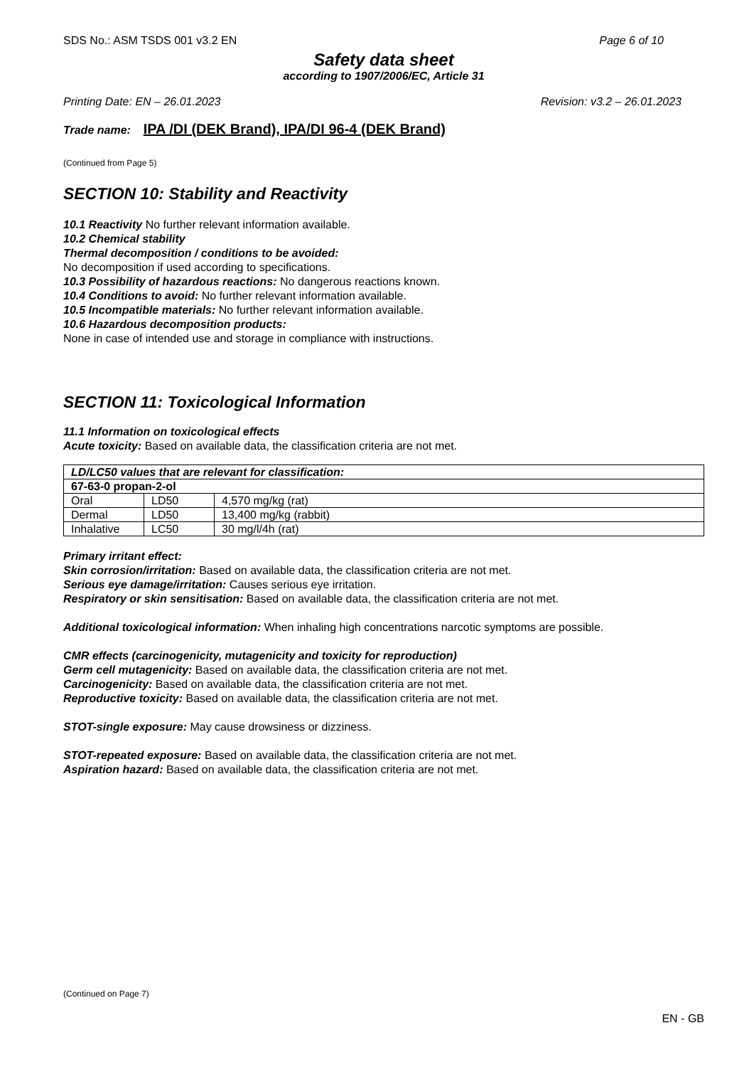SDS No.: ASM TSDS 001 v3.2 EN Page 6 of 10
Safety data sheet
according to 1907/2006/EC, Article 31
Printing Date: EN – 26.01.2023 Revision: v3.2 – 26.01.2023
Trade name: IPA /DI (DEK Brand), IPA/DI 96-4 (DEK Brand)
(Continued from Page 5)
SECTION 10: Stability and Reactivity
10.1 Reactivity No further relevant information available.
10.2 Chemical stability
Thermal decomposition / conditions to be avoided:
No decomposition if used according to specifications.
10.3 Possibility of hazardous reactions: No dangerous reactions known.
10.4 Conditions to avoid: No further relevant information available.
10.5 Incompatible materials: No further relevant information available.
10.6 Hazardous decomposition products:
None in case of intended use and storage in compliance with instructions.
SECTION 11: Toxicological Information
11.1 Information on toxicological effects
Acute toxicity: Based on available data, the classification criteria are not met.
| LD/LC50 values that are relevant for classification: | | |
| 67-63-0 propan-2-ol | | |
| Oral | LD50 | 4,570 mg/kg (rat) |
| Dermal | LD50 | 13,400 mg/kg (rabbit) |
| Inhalative | LC50 | 30 mg/l/4h (rat) |
Primary irritant effect:
Skin corrosion/irritation: Based on available data, the classification criteria are not met.
Serious eye damage/irritation: Causes serious eye irritation.
Respiratory or skin sensitisation: Based on available data, the classification criteria are not met.
Additional toxicological information: When inhaling high concentrations narcotic symptoms are possible.
CMR effects (carcinogenicity, mutagenicity and toxicity for reproduction)
Germ cell mutagenicity: Based on available data, the classification criteria are not met.
Carcinogenicity: Based on available data, the classification criteria are not met.
Reproductive toxicity: Based on available data, the classification criteria are not met.
STOT-single exposure: May cause drowsiness or dizziness.
STOT-repeated exposure: Based on available data, the classification criteria are not met.
Aspiration hazard: Based on available data, the classification criteria are not met.
(Continued on Page 7)
EN - GB